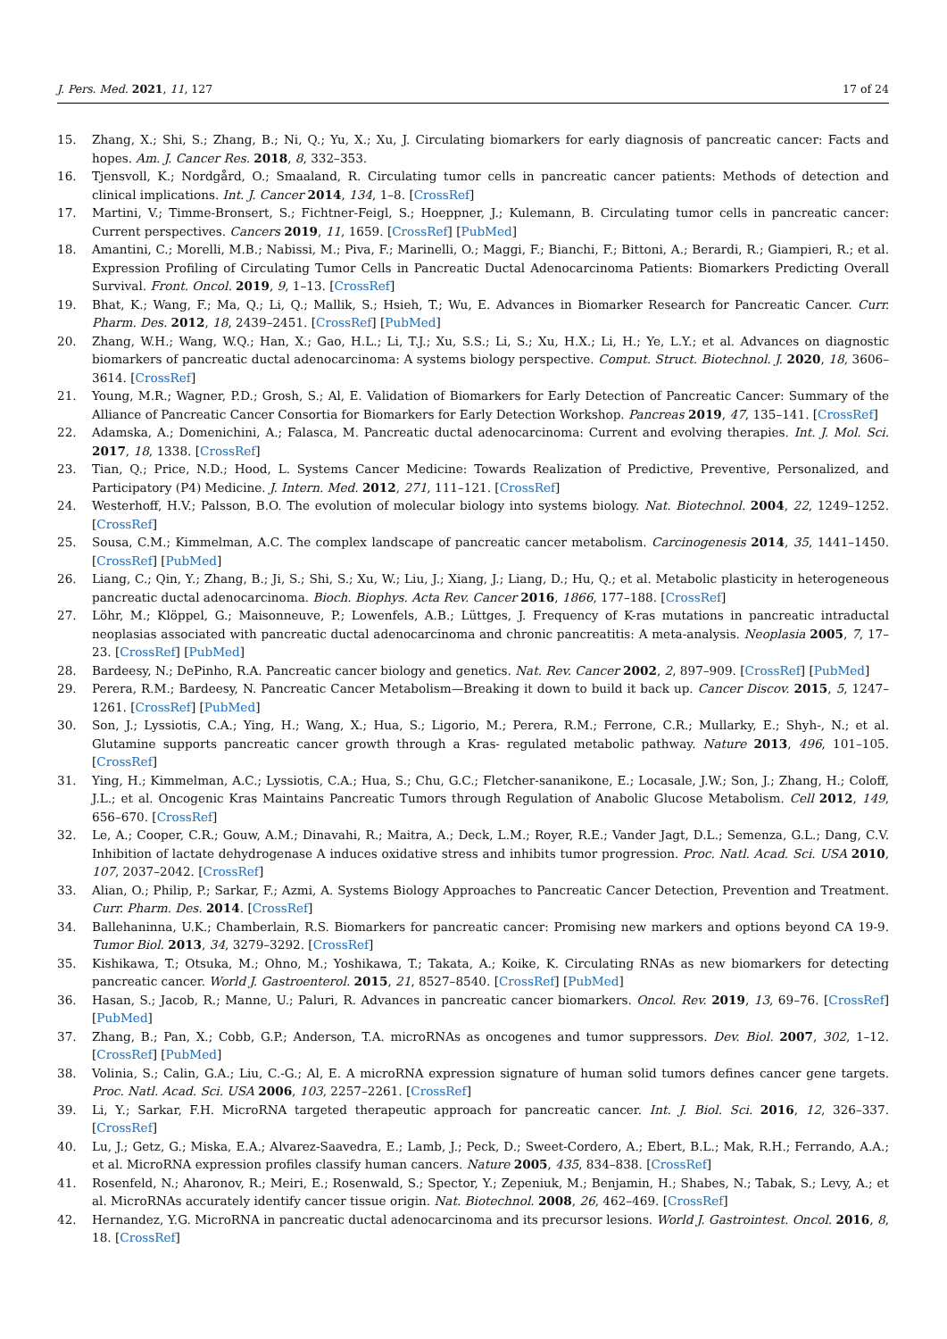J. Pers. Med. 2021, 11, 127 17 of 24
15. Zhang, X.; Shi, S.; Zhang, B.; Ni, Q.; Yu, X.; Xu, J. Circulating biomarkers for early diagnosis of pancreatic cancer: Facts and hopes. Am. J. Cancer Res. 2018, 8, 332–353.
16. Tjensvoll, K.; Nordgård, O.; Smaaland, R. Circulating tumor cells in pancreatic cancer patients: Methods of detection and clinical implications. Int. J. Cancer 2014, 134, 1–8. [CrossRef]
17. Martini, V.; Timme-Bronsert, S.; Fichtner-Feigl, S.; Hoeppner, J.; Kulemann, B. Circulating tumor cells in pancreatic cancer: Current perspectives. Cancers 2019, 11, 1659. [CrossRef] [PubMed]
18. Amantini, C.; Morelli, M.B.; Nabissi, M.; Piva, F.; Marinelli, O.; Maggi, F.; Bianchi, F.; Bittoni, A.; Berardi, R.; Giampieri, R.; et al. Expression Profiling of Circulating Tumor Cells in Pancreatic Ductal Adenocarcinoma Patients: Biomarkers Predicting Overall Survival. Front. Oncol. 2019, 9, 1–13. [CrossRef]
19. Bhat, K.; Wang, F.; Ma, Q.; Li, Q.; Mallik, S.; Hsieh, T.; Wu, E. Advances in Biomarker Research for Pancreatic Cancer. Curr. Pharm. Des. 2012, 18, 2439–2451. [CrossRef] [PubMed]
20. Zhang, W.H.; Wang, W.Q.; Han, X.; Gao, H.L.; Li, T.J.; Xu, S.S.; Li, S.; Xu, H.X.; Li, H.; Ye, L.Y.; et al. Advances on diagnostic biomarkers of pancreatic ductal adenocarcinoma: A systems biology perspective. Comput. Struct. Biotechnol. J. 2020, 18, 3606–3614. [CrossRef]
21. Young, M.R.; Wagner, P.D.; Grosh, S.; Al, E. Validation of Biomarkers for Early Detection of Pancreatic Cancer: Summary of the Alliance of Pancreatic Cancer Consortia for Biomarkers for Early Detection Workshop. Pancreas 2019, 47, 135–141. [CrossRef]
22. Adamska, A.; Domenichini, A.; Falasca, M. Pancreatic ductal adenocarcinoma: Current and evolving therapies. Int. J. Mol. Sci. 2017, 18, 1338. [CrossRef]
23. Tian, Q.; Price, N.D.; Hood, L. Systems Cancer Medicine: Towards Realization of Predictive, Preventive, Personalized, and Participatory (P4) Medicine. J. Intern. Med. 2012, 271, 111–121. [CrossRef]
24. Westerhoff, H.V.; Palsson, B.O. The evolution of molecular biology into systems biology. Nat. Biotechnol. 2004, 22, 1249–1252. [CrossRef]
25. Sousa, C.M.; Kimmelman, A.C. The complex landscape of pancreatic cancer metabolism. Carcinogenesis 2014, 35, 1441–1450. [CrossRef] [PubMed]
26. Liang, C.; Qin, Y.; Zhang, B.; Ji, S.; Shi, S.; Xu, W.; Liu, J.; Xiang, J.; Liang, D.; Hu, Q.; et al. Metabolic plasticity in heterogeneous pancreatic ductal adenocarcinoma. Bioch. Biophys. Acta Rev. Cancer 2016, 1866, 177–188. [CrossRef]
27. Löhr, M.; Klöppel, G.; Maisonneuve, P.; Lowenfels, A.B.; Lüttges, J. Frequency of K-ras mutations in pancreatic intraductal neoplasias associated with pancreatic ductal adenocarcinoma and chronic pancreatitis: A meta-analysis. Neoplasia 2005, 7, 17–23. [CrossRef] [PubMed]
28. Bardeesy, N.; DePinho, R.A. Pancreatic cancer biology and genetics. Nat. Rev. Cancer 2002, 2, 897–909. [CrossRef] [PubMed]
29. Perera, R.M.; Bardeesy, N. Pancreatic Cancer Metabolism—Breaking it down to build it back up. Cancer Discov. 2015, 5, 1247–1261. [CrossRef] [PubMed]
30. Son, J.; Lyssiotis, C.A.; Ying, H.; Wang, X.; Hua, S.; Ligorio, M.; Perera, R.M.; Ferrone, C.R.; Mullarky, E.; Shyh-, N.; et al. Glutamine supports pancreatic cancer growth through a Kras- regulated metabolic pathway. Nature 2013, 496, 101–105. [CrossRef]
31. Ying, H.; Kimmelman, A.C.; Lyssiotis, C.A.; Hua, S.; Chu, G.C.; Fletcher-sananikone, E.; Locasale, J.W.; Son, J.; Zhang, H.; Coloff, J.L.; et al. Oncogenic Kras Maintains Pancreatic Tumors through Regulation of Anabolic Glucose Metabolism. Cell 2012, 149, 656–670. [CrossRef]
32. Le, A.; Cooper, C.R.; Gouw, A.M.; Dinavahi, R.; Maitra, A.; Deck, L.M.; Royer, R.E.; Vander Jagt, D.L.; Semenza, G.L.; Dang, C.V. Inhibition of lactate dehydrogenase A induces oxidative stress and inhibits tumor progression. Proc. Natl. Acad. Sci. USA 2010, 107, 2037–2042. [CrossRef]
33. Alian, O.; Philip, P.; Sarkar, F.; Azmi, A. Systems Biology Approaches to Pancreatic Cancer Detection, Prevention and Treatment. Curr. Pharm. Des. 2014. [CrossRef]
34. Ballehaninna, U.K.; Chamberlain, R.S. Biomarkers for pancreatic cancer: Promising new markers and options beyond CA 19-9. Tumor Biol. 2013, 34, 3279–3292. [CrossRef]
35. Kishikawa, T.; Otsuka, M.; Ohno, M.; Yoshikawa, T.; Takata, A.; Koike, K. Circulating RNAs as new biomarkers for detecting pancreatic cancer. World J. Gastroenterol. 2015, 21, 8527–8540. [CrossRef] [PubMed]
36. Hasan, S.; Jacob, R.; Manne, U.; Paluri, R. Advances in pancreatic cancer biomarkers. Oncol. Rev. 2019, 13, 69–76. [CrossRef] [PubMed]
37. Zhang, B.; Pan, X.; Cobb, G.P.; Anderson, T.A. microRNAs as oncogenes and tumor suppressors. Dev. Biol. 2007, 302, 1–12. [CrossRef] [PubMed]
38. Volinia, S.; Calin, G.A.; Liu, C.-G.; Al, E. A microRNA expression signature of human solid tumors defines cancer gene targets. Proc. Natl. Acad. Sci. USA 2006, 103, 2257–2261. [CrossRef]
39. Li, Y.; Sarkar, F.H. MicroRNA targeted therapeutic approach for pancreatic cancer. Int. J. Biol. Sci. 2016, 12, 326–337. [CrossRef]
40. Lu, J.; Getz, G.; Miska, E.A.; Alvarez-Saavedra, E.; Lamb, J.; Peck, D.; Sweet-Cordero, A.; Ebert, B.L.; Mak, R.H.; Ferrando, A.A.; et al. MicroRNA expression profiles classify human cancers. Nature 2005, 435, 834–838. [CrossRef]
41. Rosenfeld, N.; Aharonov, R.; Meiri, E.; Rosenwald, S.; Spector, Y.; Zepeniuk, M.; Benjamin, H.; Shabes, N.; Tabak, S.; Levy, A.; et al. MicroRNAs accurately identify cancer tissue origin. Nat. Biotechnol. 2008, 26, 462–469. [CrossRef]
42. Hernandez, Y.G. MicroRNA in pancreatic ductal adenocarcinoma and its precursor lesions. World J. Gastrointest. Oncol. 2016, 8, 18. [CrossRef]